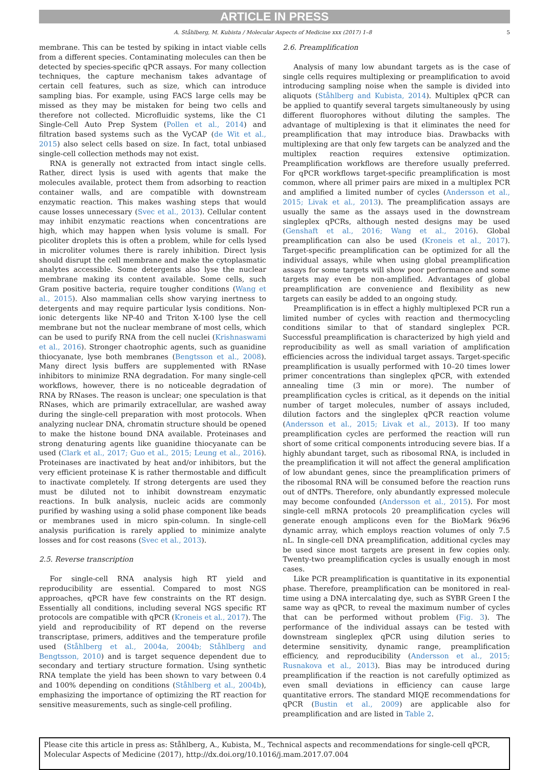ARTICLE IN PRESS
A. Ståhlberg, M. Kubista / Molecular Aspects of Medicine xxx (2017) 1–8 5
membrane. This can be tested by spiking in intact viable cells from a different species. Contaminating molecules can then be detected by species-specific qPCR assays. For many collection techniques, the capture mechanism takes advantage of certain cell features, such as size, which can introduce sampling bias. For example, using FACS large cells may be missed as they may be mistaken for being two cells and therefore not collected. Microfluidic systems, like the C1 Single-Cell Auto Prep System (Pollen et al., 2014) and filtration based systems such as the VyCAP (de Wit et al., 2015) also select cells based on size. In fact, total unbiased single-cell collection methods may not exist.
RNA is generally not extracted from intact single cells. Rather, direct lysis is used with agents that make the molecules available, protect them from adsorbing to reaction container walls, and are compatible with downstream enzymatic reaction. This makes washing steps that would cause losses unnecessary (Svec et al., 2013). Cellular content may inhibit enzymatic reactions when concentrations are high, which may happen when lysis volume is small. For picoliter droplets this is often a problem, while for cells lysed in microliter volumes there is rarely inhibition. Direct lysis should disrupt the cell membrane and make the cytoplasmatic analytes accessible. Some detergents also lyse the nuclear membrane making its content available. Some cells, such Gram positive bacteria, require tougher conditions (Wang et al., 2015). Also mammalian cells show varying inertness to detergents and may require particular lysis conditions. Non-ionic detergents like NP-40 and Triton X-100 lyse the cell membrane but not the nuclear membrane of most cells, which can be used to purify RNA from the cell nuclei (Krishnaswami et al., 2016). Stronger chaotrophic agents, such as guanidine thiocyanate, lyse both membranes (Bengtsson et al., 2008). Many direct lysis buffers are supplemented with RNase inhibitors to minimize RNA degradation. For many single-cell workflows, however, there is no noticeable degradation of RNA by RNases. The reason is unclear; one speculation is that RNases, which are primarily extracellular, are washed away during the single-cell preparation with most protocols. When analyzing nuclear DNA, chromatin structure should be opened to make the histone bound DNA available. Proteinases and strong denaturing agents like guanidine thiocyanate can be used (Clark et al., 2017; Guo et al., 2015; Leung et al., 2016). Proteinases are inactivated by heat and/or inhibitors, but the very efficient proteinase K is rather thermostable and difficult to inactivate completely. If strong detergents are used they must be diluted not to inhibit downstream enzymatic reactions. In bulk analysis, nucleic acids are commonly purified by washing using a solid phase component like beads or membranes used in micro spin-column. In single-cell analysis purification is rarely applied to minimize analyte losses and for cost reasons (Svec et al., 2013).
2.5. Reverse transcription
For single-cell RNA analysis high RT yield and reproducibility are essential. Compared to most NGS approaches, qPCR have few constraints on the RT design. Essentially all conditions, including several NGS specific RT protocols are compatible with qPCR (Kroneis et al., 2017). The yield and reproducibility of RT depend on the reverse transcriptase, primers, additives and the temperature profile used (Ståhlberg et al., 2004a, 2004b; Ståhlberg and Bengtsson, 2010) and is target sequence dependent due to secondary and tertiary structure formation. Using synthetic RNA template the yield has been shown to vary between 0.4 and 100% depending on conditions (Ståhlberg et al., 2004b), emphasizing the importance of optimizing the RT reaction for sensitive measurements, such as single-cell profiling.
2.6. Preamplification
Analysis of many low abundant targets as is the case of single cells requires multiplexing or preamplification to avoid introducing sampling noise when the sample is divided into aliquots (Ståhlberg and Kubista, 2014). Multiplex qPCR can be applied to quantify several targets simultaneously by using different fluorophores without diluting the samples. The advantage of multiplexing is that it eliminates the need for preamplification that may introduce bias. Drawbacks with multiplexing are that only few targets can be analyzed and the multiplex reaction requires extensive optimization. Preamplification workflows are therefore usually preferred. For qPCR workflows target-specific preamplification is most common, where all primer pairs are mixed in a multiplex PCR and amplified a limited number of cycles (Andersson et al., 2015; Livak et al., 2013). The preamplification assays are usually the same as the assays used in the downstream singleplex qPCRs, although nested designs may be used (Genshaft et al., 2016; Wang et al., 2016). Global preamplification can also be used (Kroneis et al., 2017). Target-specific preamplification can be optimized for all the individual assays, while when using global preamplification assays for some targets will show poor performance and some targets may even be non-amplified. Advantages of global preamplification are convenience and flexibility as new targets can easily be added to an ongoing study.
Preamplification is in effect a highly multiplexed PCR run a limited number of cycles with reaction and thermocycling conditions similar to that of standard singleplex PCR. Successful preamplification is characterized by high yield and reproducibility as well as small variation of amplification efficiencies across the individual target assays. Target-specific preamplification is usually performed with 10–20 times lower primer concentrations than singleplex qPCR, with extended annealing time (3 min or more). The number of preamplification cycles is critical, as it depends on the initial number of target molecules, number of assays included, dilution factors and the singleplex qPCR reaction volume (Andersson et al., 2015; Livak et al., 2013). If too many preamplification cycles are performed the reaction will run short of some critical components introducing severe bias. If a highly abundant target, such as ribosomal RNA, is included in the preamplification it will not affect the general amplification of low abundant genes, since the preamplification primers of the ribosomal RNA will be consumed before the reaction runs out of dNTPs. Therefore, only abundantly expressed molecule may become confounded (Andersson et al., 2015). For most single-cell mRNA protocols 20 preamplification cycles will generate enough amplicons even for the BioMark 96x96 dynamic array, which employs reaction volumes of only 7.5 nL. In single-cell DNA preamplification, additional cycles may be used since most targets are present in few copies only. Twenty-two preamplification cycles is usually enough in most cases.
Like PCR preamplification is quantitative in its exponential phase. Therefore, preamplification can be monitored in real-time using a DNA intercalating dye, such as SYBR Green I the same way as qPCR, to reveal the maximum number of cycles that can be performed without problem (Fig. 3). The performance of the individual assays can be tested with downstream singleplex qPCR using dilution series to determine sensitivity, dynamic range, preamplification efficiency, and reproducibility (Andersson et al., 2015; Rusnakova et al., 2013). Bias may be introduced during preamplification if the reaction is not carefully optimized as even small deviations in efficiency can cause large quantitative errors. The standard MIQE recommendations for qPCR (Bustin et al., 2009) are applicable also for preamplification and are listed in Table 2.
Please cite this article in press as: Ståhlberg, A., Kubista, M., Technical aspects and recommendations for single-cell qPCR, Molecular Aspects of Medicine (2017), http://dx.doi.org/10.1016/j.mam.2017.07.004